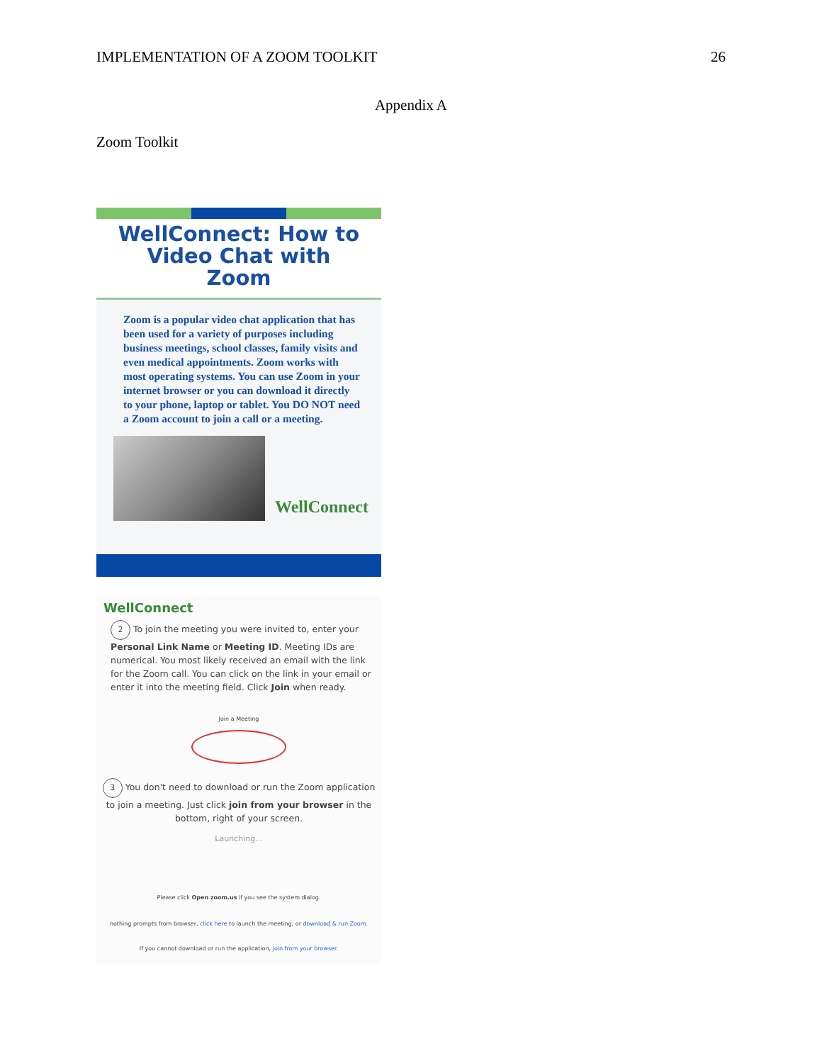IMPLEMENTATION OF A ZOOM TOOLKIT 26
Appendix A
Zoom Toolkit
WellConnect: How to
Video Chat with
Zoom
Zoom is a popular video chat application that has been used for a variety of purposes including business meetings, school classes, family visits and even medical appointments. Zoom works with most operating systems. You can use Zoom in your internet browser or you can download it directly to your phone, laptop or tablet. You DO NOT need a Zoom account to join a call or a meeting.
WellConnect
WellConnect
2 To join the meeting you were invited to, enter your Personal Link Name or Meeting ID. Meeting IDs are numerical. You most likely received an email with the link for the Zoom call. You can click on the link in your email or enter it into the meeting field. Click Join when ready.
Join a Meeting
3 You don't need to download or run the Zoom application to join a meeting. Just click join from your browser in the bottom, right of your screen.
Launching...
Please click Open zoom.us if you see the system dialog.
nothing prompts from browser, click here to launch the meeting, or download & run Zoom.
If you cannot download or run the application, join from your browser.